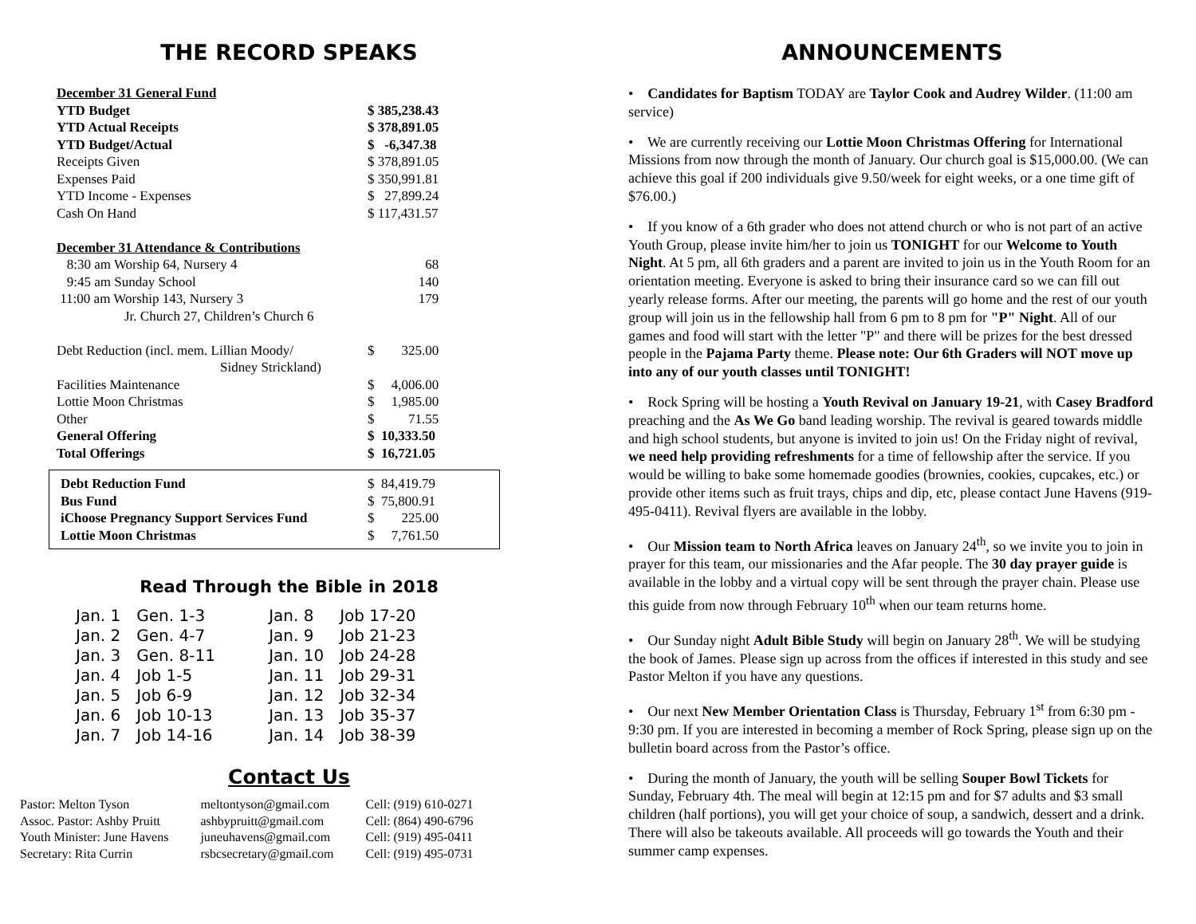THE RECORD SPEAKS
| December 31 General Fund | |
| YTD Budget | $ 385,238.43 |
| YTD Actual Receipts | $ 378,891.05 |
| YTD Budget/Actual | $ -6,347.38 |
| Receipts Given | $ 378,891.05 |
| Expenses Paid | $ 350,991.81 |
| YTD Income - Expenses | $ 27,899.24 |
| Cash On Hand | $ 117,431.57 |
| December 31 Attendance & Contributions | |
| 8:30 am Worship 64, Nursery 4 | 68 |
| 9:45 am Sunday School | 140 |
| 11:00 am Worship 143, Nursery 3 | 179 |
| Jr. Church 27, Children’s Church 6 | |
| Debt Reduction (incl. mem. Lillian Moody/ Sidney Strickland) | $ 325.00 |
| Facilities Maintenance | $ 4,006.00 |
| Lottie Moon Christmas | $ 1,985.00 |
| Other | $ 71.55 |
| General Offering | $ 10,333.50 |
| Total Offerings | $ 16,721.05 |
| Debt Reduction Fund | $ 84,419.79 |
| Bus Fund | $ 75,800.91 |
| iChoose Pregnancy Support Services Fund | $ 225.00 |
| Lottie Moon Christmas | $ 7,761.50 |
Read Through the Bible in 2018
| Jan. 1 | Gen. 1-3 | Jan. 8 | Job 17-20 |
| Jan. 2 | Gen. 4-7 | Jan. 9 | Job 21-23 |
| Jan. 3 | Gen. 8-11 | Jan. 10 | Job 24-28 |
| Jan. 4 | Job 1-5 | Jan. 11 | Job 29-31 |
| Jan. 5 | Job 6-9 | Jan. 12 | Job 32-34 |
| Jan. 6 | Job 10-13 | Jan. 13 | Job 35-37 |
| Jan. 7 | Job 14-16 | Jan. 14 | Job 38-39 |
Contact Us
| Pastor: Melton Tyson | meltontyson@gmail.com | Cell: (919) 610-0271 |
| Assoc. Pastor: Ashby Pruitt | ashbypruitt@gmail.com | Cell: (864) 490-6796 |
| Youth Minister: June Havens | juneuhavens@gmail.com | Cell: (919) 495-0411 |
| Secretary: Rita Currin | rsbcsecretary@gmail.com | Cell: (919) 495-0731 |
ANNOUNCEMENTS
• Candidates for Baptism TODAY are Taylor Cook and Audrey Wilder. (11:00 am service)
• We are currently receiving our Lottie Moon Christmas Offering for International Missions from now through the month of January. Our church goal is $15,000.00. (We can achieve this goal if 200 individuals give 9.50/week for eight weeks, or a one time gift of $76.00.)
• If you know of a 6th grader who does not attend church or who is not part of an active Youth Group, please invite him/her to join us TONIGHT for our Welcome to Youth Night. At 5 pm, all 6th graders and a parent are invited to join us in the Youth Room for an orientation meeting. Everyone is asked to bring their insurance card so we can fill out yearly release forms. After our meeting, the parents will go home and the rest of our youth group will join us in the fellowship hall from 6 pm to 8 pm for "P" Night. All of our games and food will start with the letter "P" and there will be prizes for the best dressed people in the Pajama Party theme. Please note: Our 6th Graders will NOT move up into any of our youth classes until TONIGHT!
• Rock Spring will be hosting a Youth Revival on January 19-21, with Casey Bradford preaching and the As We Go band leading worship. The revival is geared towards middle and high school students, but anyone is invited to join us! On the Friday night of revival, we need help providing refreshments for a time of fellowship after the service. If you would be willing to bake some homemade goodies (brownies, cookies, cupcakes, etc.) or provide other items such as fruit trays, chips and dip, etc, please contact June Havens (919-495-0411). Revival flyers are available in the lobby.
• Our Mission team to North Africa leaves on January 24<sup>th</sup>, so we invite you to join in prayer for this team, our missionaries and the Afar people. The 30 day prayer guide is available in the lobby and a virtual copy will be sent through the prayer chain. Please use this guide from now through February 10<sup>th</sup> when our team returns home.
• Our Sunday night Adult Bible Study will begin on January 28<sup>th</sup>. We will be studying the book of James. Please sign up across from the offices if interested in this study and see Pastor Melton if you have any questions.
• Our next New Member Orientation Class is Thursday, February 1<sup>st</sup> from 6:30 pm - 9:30 pm. If you are interested in becoming a member of Rock Spring, please sign up on the bulletin board across from the Pastor’s office.
• During the month of January, the youth will be selling Souper Bowl Tickets for Sunday, February 4th. The meal will begin at 12:15 pm and for $7 adults and $3 small children (half portions), you will get your choice of soup, a sandwich, dessert and a drink. There will also be takeouts available. All proceeds will go towards the Youth and their summer camp expenses.